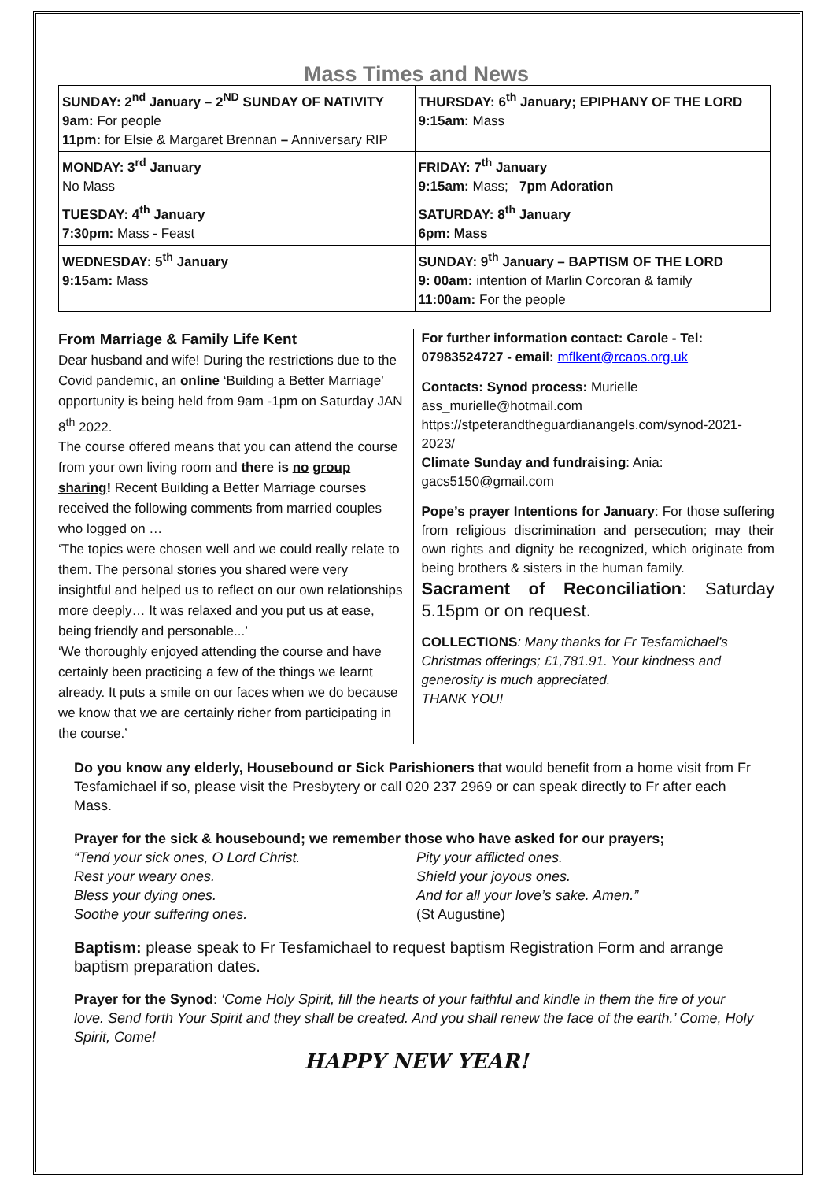Mass Times and News
| SUNDAY: 2<sup>nd</sup> January – 2<sup>ND</sup> SUNDAY OF NATIVITY 9am: For people 11pm: for Elsie & Margaret Brennan – Anniversary RIP | THURSDAY: 6<sup>th</sup> January; EPIPHANY OF THE LORD 9:15am: Mass |
| MONDAY: 3<sup>rd</sup> January No Mass | FRIDAY: 7<sup>th</sup> January 9:15am: Mass; 7pm Adoration |
| TUESDAY: 4<sup>th</sup> January 7:30pm: Mass - Feast | SATURDAY: 8<sup>th</sup> January 6pm: Mass |
| WEDNESDAY: 5<sup>th</sup> January 9:15am: Mass | SUNDAY: 9<sup>th</sup> January – BAPTISM OF THE LORD 9: 00am: intention of Marlin Corcoran & family 11:00am: For the people |
From Marriage & Family Life Kent
Dear husband and wife! During the restrictions due to the Covid pandemic, an online ‘Building a Better Marriage’ opportunity is being held from 9am -1pm on Saturday JAN 8<sup>th</sup> 2022.
The course offered means that you can attend the course from your own living room and there is no group sharing! Recent Building a Better Marriage courses received the following comments from married couples who logged on …
‘The topics were chosen well and we could really relate to them. The personal stories you shared were very insightful and helped us to reflect on our own relationships more deeply… It was relaxed and you put us at ease, being friendly and personable...’
‘We thoroughly enjoyed attending the course and have certainly been practicing a few of the things we learnt already. It puts a smile on our faces when we do because we know that we are certainly richer from participating in the course.’
For further information contact: Carole - Tel: 07983524727 - email: mflkent@rcaos.org.uk
Contacts: Synod process: Murielle
ass_murielle@hotmail.com
https://stpeterandtheguardianangels.com/synod-2021-2023/
Climate Sunday and fundraising: Ania:
gacs5150@gmail.com
Pope’s prayer Intentions for January: For those suffering from religious discrimination and persecution; may their own rights and dignity be recognized, which originate from being brothers & sisters in the human family.
Sacrament of Reconciliation: Saturday 5.15pm or on request.
COLLECTIONS: Many thanks for Fr Tesfamichael’s Christmas offerings; £1,781.91. Your kindness and generosity is much appreciated.
THANK YOU!
Do you know any elderly, Housebound or Sick Parishioners that would benefit from a home visit from Fr Tesfamichael if so, please visit the Presbytery or call 020 237 2969 or can speak directly to Fr after each Mass.
Prayer for the sick & housebound; we remember those who have asked for our prayers;
“Tend your sick ones, O Lord Christ.
Rest your weary ones.
Bless your dying ones.
Soothe your suffering ones.
Pity your afflicted ones.
Shield your joyous ones.
And for all your love’s sake. Amen.”
(St Augustine)
Baptism: please speak to Fr Tesfamichael to request baptism Registration Form and arrange baptism preparation dates.
Prayer for the Synod: ‘Come Holy Spirit, fill the hearts of your faithful and kindle in them the fire of your love. Send forth Your Spirit and they shall be created. And you shall renew the face of the earth.’ Come, Holy Spirit, Come!
HAPPY NEW YEAR!